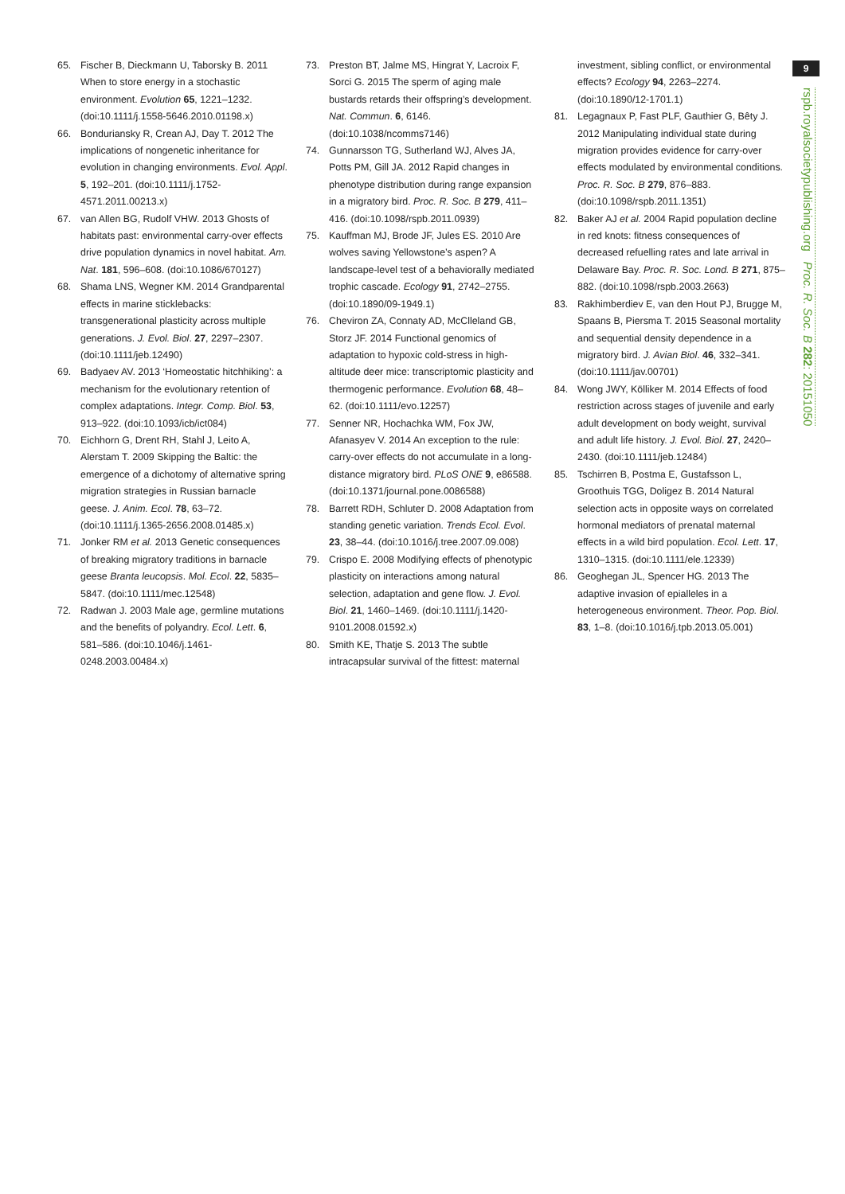65. Fischer B, Dieckmann U, Taborsky B. 2011 When to store energy in a stochastic environment. Evolution 65, 1221–1232. (doi:10.1111/j.1558-5646.2010.01198.x)
66. Bonduriansky R, Crean AJ, Day T. 2012 The implications of nongenetic inheritance for evolution in changing environments. Evol. Appl. 5, 192–201. (doi:10.1111/j.1752-4571.2011.00213.x)
67. van Allen BG, Rudolf VHW. 2013 Ghosts of habitats past: environmental carry-over effects drive population dynamics in novel habitat. Am. Nat. 181, 596–608. (doi:10.1086/670127)
68. Shama LNS, Wegner KM. 2014 Grandparental effects in marine sticklebacks: transgenerational plasticity across multiple generations. J. Evol. Biol. 27, 2297–2307. (doi:10.1111/jeb.12490)
69. Badyaev AV. 2013 ‘Homeostatic hitchhiking’: a mechanism for the evolutionary retention of complex adaptations. Integr. Comp. Biol. 53, 913–922. (doi:10.1093/icb/ict084)
70. Eichhorn G, Drent RH, Stahl J, Leito A, Alerstam T. 2009 Skipping the Baltic: the emergence of a dichotomy of alternative spring migration strategies in Russian barnacle geese. J. Anim. Ecol. 78, 63–72. (doi:10.1111/j.1365-2656.2008.01485.x)
71. Jonker RM et al. 2013 Genetic consequences of breaking migratory traditions in barnacle geese Branta leucopsis. Mol. Ecol. 22, 5835–5847. (doi:10.1111/mec.12548)
72. Radwan J. 2003 Male age, germline mutations and the benefits of polyandry. Ecol. Lett. 6, 581–586. (doi:10.1046/j.1461-0248.2003.00484.x)
73. Preston BT, Jalme MS, Hingrat Y, Lacroix F, Sorci G. 2015 The sperm of aging male bustards retards their offspring’s development. Nat. Commun. 6, 6146. (doi:10.1038/ncomms7146)
74. Gunnarsson TG, Sutherland WJ, Alves JA, Potts PM, Gill JA. 2012 Rapid changes in phenotype distribution during range expansion in a migratory bird. Proc. R. Soc. B 279, 411–416. (doi:10.1098/rspb.2011.0939)
75. Kauffman MJ, Brode JF, Jules ES. 2010 Are wolves saving Yellowstone’s aspen? A landscape-level test of a behaviorally mediated trophic cascade. Ecology 91, 2742–2755. (doi:10.1890/09-1949.1)
76. Cheviron ZA, Connaty AD, McClleland GB, Storz JF. 2014 Functional genomics of adaptation to hypoxic cold-stress in high-altitude deer mice: transcriptomic plasticity and thermogenic performance. Evolution 68, 48–62. (doi:10.1111/evo.12257)
77. Senner NR, Hochachka WM, Fox JW, Afanasyev V. 2014 An exception to the rule: carry-over effects do not accumulate in a long-distance migratory bird. PLoS ONE 9, e86588. (doi:10.1371/journal.pone.0086588)
78. Barrett RDH, Schluter D. 2008 Adaptation from standing genetic variation. Trends Ecol. Evol. 23, 38–44. (doi:10.1016/j.tree.2007.09.008)
79. Crispo E. 2008 Modifying effects of phenotypic plasticity on interactions among natural selection, adaptation and gene flow. J. Evol. Biol. 21, 1460–1469. (doi:10.1111/j.1420-9101.2008.01592.x)
80. Smith KE, Thatje S. 2013 The subtle intracapsular survival of the fittest: maternal investment, sibling conflict, or environmental effects? Ecology 94, 2263–2274. (doi:10.1890/12-1701.1)
81. Legagnaux P, Fast PLF, Gauthier G, Bêty J. 2012 Manipulating individual state during migration provides evidence for carry-over effects modulated by environmental conditions. Proc. R. Soc. B 279, 876–883. (doi:10.1098/rspb.2011.1351)
82. Baker AJ et al. 2004 Rapid population decline in red knots: fitness consequences of decreased refuelling rates and late arrival in Delaware Bay. Proc. R. Soc. Lond. B 271, 875–882. (doi:10.1098/rspb.2003.2663)
83. Rakhimberdiev E, van den Hout PJ, Brugge M, Spaans B, Piersma T. 2015 Seasonal mortality and sequential density dependence in a migratory bird. J. Avian Biol. 46, 332–341. (doi:10.1111/jav.00701)
84. Wong JWY, Kölliker M. 2014 Effects of food restriction across stages of juvenile and early adult development on body weight, survival and adult life history. J. Evol. Biol. 27, 2420–2430. (doi:10.1111/jeb.12484)
85. Tschirren B, Postma E, Gustafsson L, Groothuis TGG, Doligez B. 2014 Natural selection acts in opposite ways on correlated hormonal mediators of prenatal maternal effects in a wild bird population. Ecol. Lett. 17, 1310–1315. (doi:10.1111/ele.12339)
86. Geoghegan JL, Spencer HG. 2013 The adaptive invasion of epialleles in a heterogeneous environment. Theor. Pop. Biol. 83, 1–8. (doi:10.1016/j.tpb.2013.05.001)
9
rspb.royalsocietypublishing.org Proc. R. Soc. B 282: 20151050